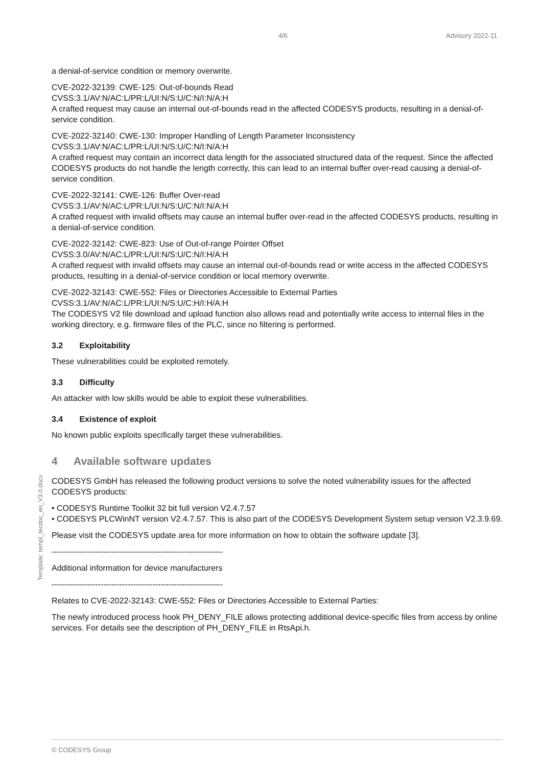4/6 Advisory 2022-11
Template: templ_tecdoc_en_V3.0.docx
a denial-of-service condition or memory overwrite.
CVE-2022-32139: CWE-125: Out-of-bounds Read
CVSS:3.1/AV:N/AC:L/PR:L/UI:N/S:U/C:N/I:N/A:H
A crafted request may cause an internal out-of-bounds read in the affected CODESYS products, resulting in a denial-of-service condition.
CVE-2022-32140: CWE-130: Improper Handling of Length Parameter Inconsistency
CVSS:3.1/AV:N/AC:L/PR:L/UI:N/S:U/C:N/I:N/A:H
A crafted request may contain an incorrect data length for the associated structured data of the request. Since the affected CODESYS products do not handle the length correctly, this can lead to an internal buffer over-read causing a denial-of-service condition.
CVE-2022-32141: CWE-126: Buffer Over-read
CVSS:3.1/AV:N/AC:L/PR:L/UI:N/S:U/C:N/I:N/A:H
A crafted request with invalid offsets may cause an internal buffer over-read in the affected CODESYS products, resulting in a denial-of-service condition.
CVE-2022-32142: CWE-823: Use of Out-of-range Pointer Offset
CVSS:3.0/AV:N/AC:L/PR:L/UI:N/S:U/C:N/I:H/A:H
A crafted request with invalid offsets may cause an internal out-of-bounds read or write access in the affected CODESYS products, resulting in a denial-of-service condition or local memory overwrite.
CVE-2022-32143: CWE-552: Files or Directories Accessible to External Parties
CVSS:3.1/AV:N/AC:L/PR:L/UI:N/S:U/C:H/I:H/A:H
The CODESYS V2 file download and upload function also allows read and potentially write access to internal files in the working directory, e.g. firmware files of the PLC, since no filtering is performed.
3.2 Exploitability
These vulnerabilities could be exploited remotely.
3.3 Difficulty
An attacker with low skills would be able to exploit these vulnerabilities.
3.4 Existence of exploit
No known public exploits specifically target these vulnerabilities.
4 Available software updates
CODESYS GmbH has released the following product versions to solve the noted vulnerability issues for the affected CODESYS products:
• CODESYS Runtime Toolkit 32 bit full version V2.4.7.57
• CODESYS PLCWinNT version V2.4.7.57. This is also part of the CODESYS Development System setup version V2.3.9.69.
Please visit the CODESYS update area for more information on how to obtain the software update [3].
---------------------------------------------------------------
Additional information for device manufacturers
---------------------------------------------------------------
Relates to CVE-2022-32143: CWE-552: Files or Directories Accessible to External Parties:
The newly introduced process hook PH_DENY_FILE allows protecting additional device-specific files from access by online services. For details see the description of PH_DENY_FILE in RtsApi.h.
© CODESYS Group